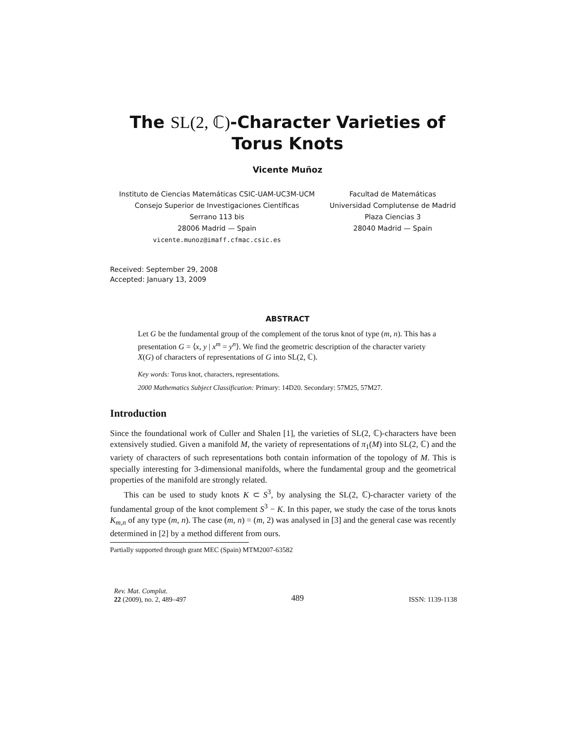The SL(2, ℂ)-Character Varieties of Torus Knots
Vicente Muñoz
Instituto de Ciencias Matemáticas CSIC-UAM-UC3M-UCM
Consejo Superior de Investigaciones Científicas
Serrano 113 bis
28006 Madrid — Spain
vicente.munoz@imaff.cfmac.csic.es
Facultad de Matemáticas
Universidad Complutense de Madrid
Plaza Ciencias 3
28040 Madrid — Spain
Received: September 29, 2008
Accepted: January 13, 2009
ABSTRACT
Let G be the fundamental group of the complement of the torus knot of type (m, n). This has a presentation G = ⟨x, y | x<sup>m</sup> = y<sup>n</sup>⟩. We find the geometric description of the character variety X(G) of characters of representations of G into SL(2, ℂ).
Key words: Torus knot, characters, representations.
2000 Mathematics Subject Classification: Primary: 14D20. Secondary: 57M25, 57M27.
Introduction
Since the foundational work of Culler and Shalen [1], the varieties of SL(2, ℂ)-characters have been extensively studied. Given a manifold M, the variety of representations of π<sub>1</sub>(M) into SL(2, ℂ) and the variety of characters of such representations both contain information of the topology of M. This is specially interesting for 3-dimensional manifolds, where the fundamental group and the geometrical properties of the manifold are strongly related.
This can be used to study knots K ⊂ S<sup>3</sup>, by analysing the SL(2, ℂ)-character variety of the fundamental group of the knot complement S<sup>3</sup> − K. In this paper, we study the case of the torus knots K<sub>m,n</sub> of any type (m, n). The case (m, n) = (m, 2) was analysed in [3] and the general case was recently determined in [2] by a method different from ours.
Partially supported through grant MEC (Spain) MTM2007-63582
Rev. Mat. Complut.
22 (2009), no. 2, 489–497
489
ISSN: 1139-1138